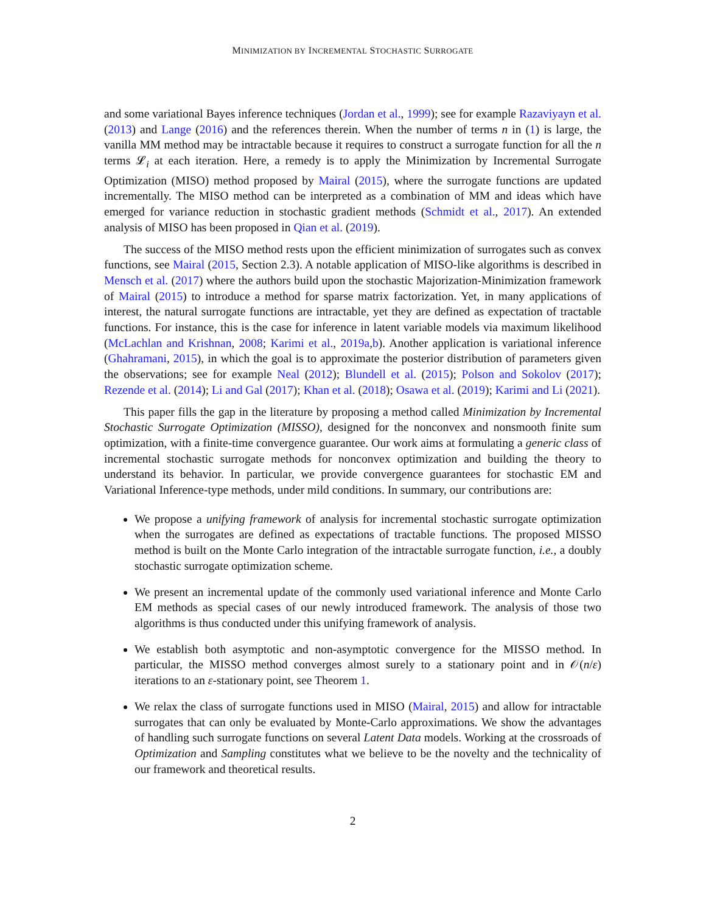MINIMIZATION BY INCREMENTAL STOCHASTIC SURROGATE
and some variational Bayes inference techniques (Jordan et al., 1999); see for example Razaviyayn et al. (2013) and Lange (2016) and the references therein. When the number of terms n in (1) is large, the vanilla MM method may be intractable because it requires to construct a surrogate function for all the n terms 𝓛<sub>i</sub> at each iteration. Here, a remedy is to apply the Minimization by Incremental Surrogate Optimization (MISO) method proposed by Mairal (2015), where the surrogate functions are updated incrementally. The MISO method can be interpreted as a combination of MM and ideas which have emerged for variance reduction in stochastic gradient methods (Schmidt et al., 2017). An extended analysis of MISO has been proposed in Qian et al. (2019).
The success of the MISO method rests upon the efficient minimization of surrogates such as convex functions, see Mairal (2015, Section 2.3). A notable application of MISO-like algorithms is described in Mensch et al. (2017) where the authors build upon the stochastic Majorization-Minimization framework of Mairal (2015) to introduce a method for sparse matrix factorization. Yet, in many applications of interest, the natural surrogate functions are intractable, yet they are defined as expectation of tractable functions. For instance, this is the case for inference in latent variable models via maximum likelihood (McLachlan and Krishnan, 2008; Karimi et al., 2019a,b). Another application is variational inference (Ghahramani, 2015), in which the goal is to approximate the posterior distribution of parameters given the observations; see for example Neal (2012); Blundell et al. (2015); Polson and Sokolov (2017); Rezende et al. (2014); Li and Gal (2017); Khan et al. (2018); Osawa et al. (2019); Karimi and Li (2021).
This paper fills the gap in the literature by proposing a method called Minimization by Incremental Stochastic Surrogate Optimization (MISSO), designed for the nonconvex and nonsmooth finite sum optimization, with a finite-time convergence guarantee. Our work aims at formulating a generic class of incremental stochastic surrogate methods for nonconvex optimization and building the theory to understand its behavior. In particular, we provide convergence guarantees for stochastic EM and Variational Inference-type methods, under mild conditions. In summary, our contributions are:
We propose a unifying framework of analysis for incremental stochastic surrogate optimization when the surrogates are defined as expectations of tractable functions. The proposed MISSO method is built on the Monte Carlo integration of the intractable surrogate function, i.e., a doubly stochastic surrogate optimization scheme.
We present an incremental update of the commonly used variational inference and Monte Carlo EM methods as special cases of our newly introduced framework. The analysis of those two algorithms is thus conducted under this unifying framework of analysis.
We establish both asymptotic and non-asymptotic convergence for the MISSO method. In particular, the MISSO method converges almost surely to a stationary point and in 𝒪(n/ε) iterations to an ε-stationary point, see Theorem 1.
We relax the class of surrogate functions used in MISO (Mairal, 2015) and allow for intractable surrogates that can only be evaluated by Monte-Carlo approximations. We show the advantages of handling such surrogate functions on several Latent Data models. Working at the crossroads of Optimization and Sampling constitutes what we believe to be the novelty and the technicality of our framework and theoretical results.
2